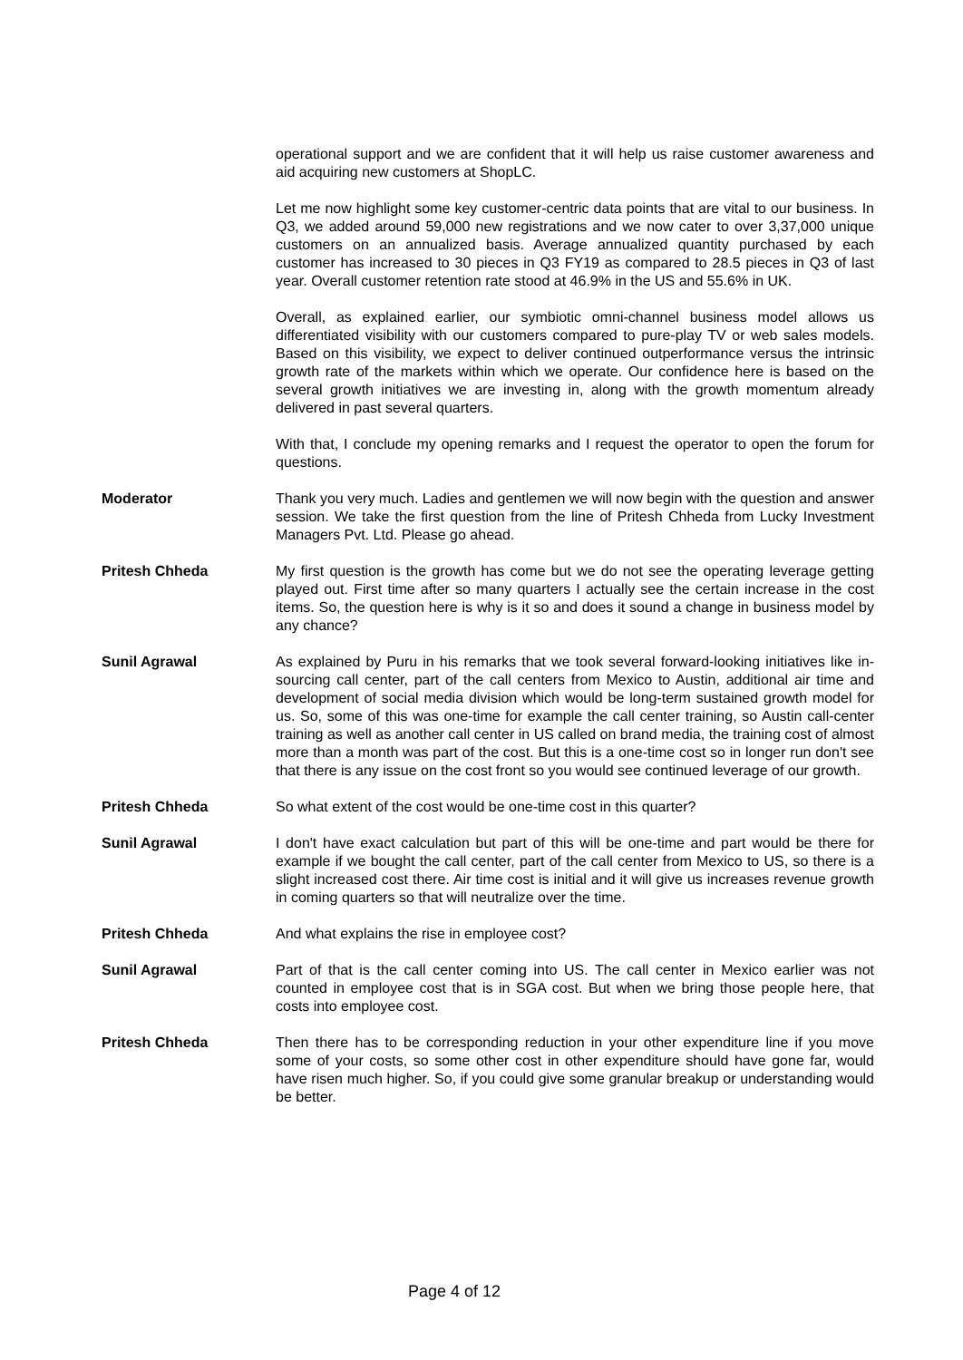operational support and we are confident that it will help us raise customer awareness and aid acquiring new customers at ShopLC.
Let me now highlight some key customer-centric data points that are vital to our business. In Q3, we added around 59,000 new registrations and we now cater to over 3,37,000 unique customers on an annualized basis. Average annualized quantity purchased by each customer has increased to 30 pieces in Q3 FY19 as compared to 28.5 pieces in Q3 of last year. Overall customer retention rate stood at 46.9% in the US and 55.6% in UK.
Overall, as explained earlier, our symbiotic omni-channel business model allows us differentiated visibility with our customers compared to pure-play TV or web sales models. Based on this visibility, we expect to deliver continued outperformance versus the intrinsic growth rate of the markets within which we operate. Our confidence here is based on the several growth initiatives we are investing in, along with the growth momentum already delivered in past several quarters.
With that, I conclude my opening remarks and I request the operator to open the forum for questions.
Moderator Thank you very much. Ladies and gentlemen we will now begin with the question and answer session. We take the first question from the line of Pritesh Chheda from Lucky Investment Managers Pvt. Ltd. Please go ahead.
Pritesh Chheda My first question is the growth has come but we do not see the operating leverage getting played out. First time after so many quarters I actually see the certain increase in the cost items. So, the question here is why is it so and does it sound a change in business model by any chance?
Sunil Agrawal As explained by Puru in his remarks that we took several forward-looking initiatives like in-sourcing call center, part of the call centers from Mexico to Austin, additional air time and development of social media division which would be long-term sustained growth model for us. So, some of this was one-time for example the call center training, so Austin call-center training as well as another call center in US called on brand media, the training cost of almost more than a month was part of the cost. But this is a one-time cost so in longer run don't see that there is any issue on the cost front so you would see continued leverage of our growth.
Pritesh Chheda So what extent of the cost would be one-time cost in this quarter?
Sunil Agrawal I don't have exact calculation but part of this will be one-time and part would be there for example if we bought the call center, part of the call center from Mexico to US, so there is a slight increased cost there. Air time cost is initial and it will give us increases revenue growth in coming quarters so that will neutralize over the time.
Pritesh Chheda And what explains the rise in employee cost?
Sunil Agrawal Part of that is the call center coming into US. The call center in Mexico earlier was not counted in employee cost that is in SGA cost. But when we bring those people here, that costs into employee cost.
Pritesh Chheda Then there has to be corresponding reduction in your other expenditure line if you move some of your costs, so some other cost in other expenditure should have gone far, would have risen much higher. So, if you could give some granular breakup or understanding would be better.
Page 4 of 12